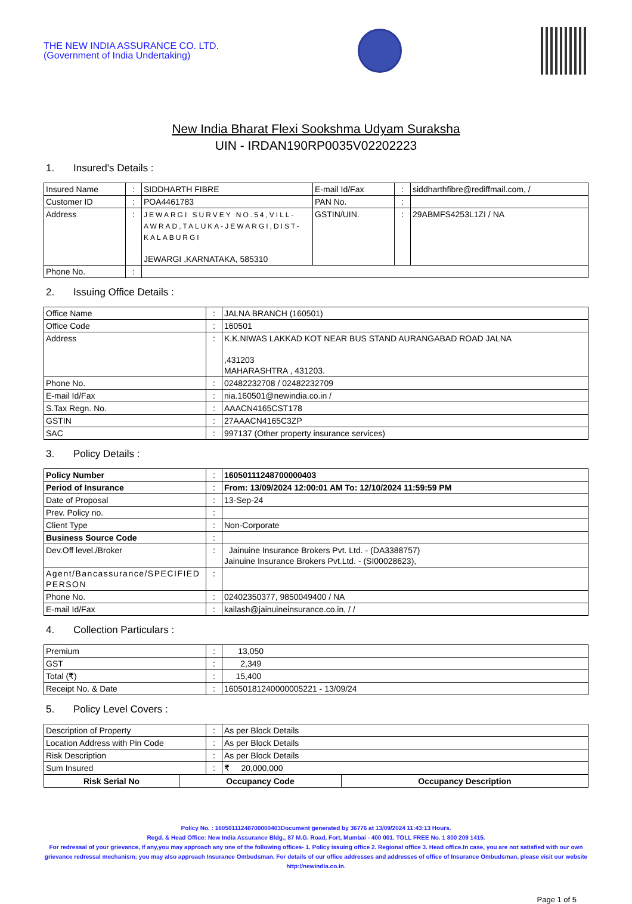THE NEW INDIA ASSURANCE CO. LTD.
(Government of India Undertaking)
New India Bharat Flexi Sookshma Udyam Suraksha
UIN - IRDAN190RP0035V02202223
1. Insured's Details :
| Insured Name | : | SIDDHARTH FIBRE | E-mail Id/Fax | : | siddharthfibre@rediffmail.com, / |
| Customer ID | : | POA4461783 | PAN No. | : | |
| Address | : | JEWARGI SURVEY NO.54,VILL-AWRAD,TALUKA-JEWARGI,DIST-KALABURGI JEWARGI ,KARNATAKA, 585310 | GSTIN/UIN. | : | 29ABMFS4253L1ZI / NA |
| Phone No. | : | | | | |
2. Issuing Office Details :
| Office Name | : | JALNA BRANCH (160501) |
| Office Code | : | 160501 |
| Address | : | K.K.NIWAS LAKKAD KOT NEAR BUS STAND AURANGABAD ROAD JALNA ,431203 MAHARASHTRA , 431203. |
| Phone No. | : | 02482232708 / 02482232709 |
| E-mail Id/Fax | : | nia.160501@newindia.co.in / |
| S.Tax Regn. No. | : | AAACN4165CST178 |
| GSTIN | : | 27AAACN4165C3ZP |
| SAC | : | 997137 (Other property insurance services) |
3. Policy Details :
| Policy Number | : | 16050111248700000403 |
| Period of Insurance | : | From: 13/09/2024 12:00:01 AM To: 12/10/2024 11:59:59 PM |
| Date of Proposal | : | 13-Sep-24 |
| Prev. Policy no. | : | |
| Client Type | : | Non-Corporate |
| Business Source Code | : | |
| Dev.Off level./Broker | : | Jainuine Insurance Brokers Pvt. Ltd. - (DA3388757) Jainuine Insurance Brokers Pvt.Ltd. - (SI00028623), |
| Agent/Bancassurance/SPECIFIED PERSON | : | |
| Phone No. | : | 02402350377, 9850049400 / NA |
| E-mail Id/Fax | : | kailash@jainuineinsurance.co.in, / / |
4. Collection Particulars :
| Premium | : | 13,050 |
| GST | : | 2,349 |
| Total (₹) | : | 15,400 |
| Receipt No. & Date | : | 16050181240000005221 - 13/09/24 |
5. Policy Level Covers :
| Description of Property | : | As per Block Details |
| Location Address with Pin Code | : | As per Block Details |
| Risk Description | : | As per Block Details |
| Sum Insured | : | ₹ 20,000,000 |
| Risk Serial No | Occupancy Code | Occupancy Description |
| --- | --- | --- |
Policy No. : 16050111248700000403Document generated by 36776 at 13/09/2024 11:43:13 Hours.
Regd. & Head Office: New India Assurance Bldg., 87 M.G. Road, Fort, Mumbai - 400 001. TOLL FREE No. 1 800 209 1415.
For redressal of your grievance, if any,you may approach any one of the following offices- 1. Policy issuing office 2. Regional office 3. Head office.In case, you are not satisfied with our own grievance redressal mechanism; you may also approach Insurance Ombudsman. For details of our office addresses and addresses of office of Insurance Ombudsman, please visit our website http://newindia.co.in.
Page 1 of 5